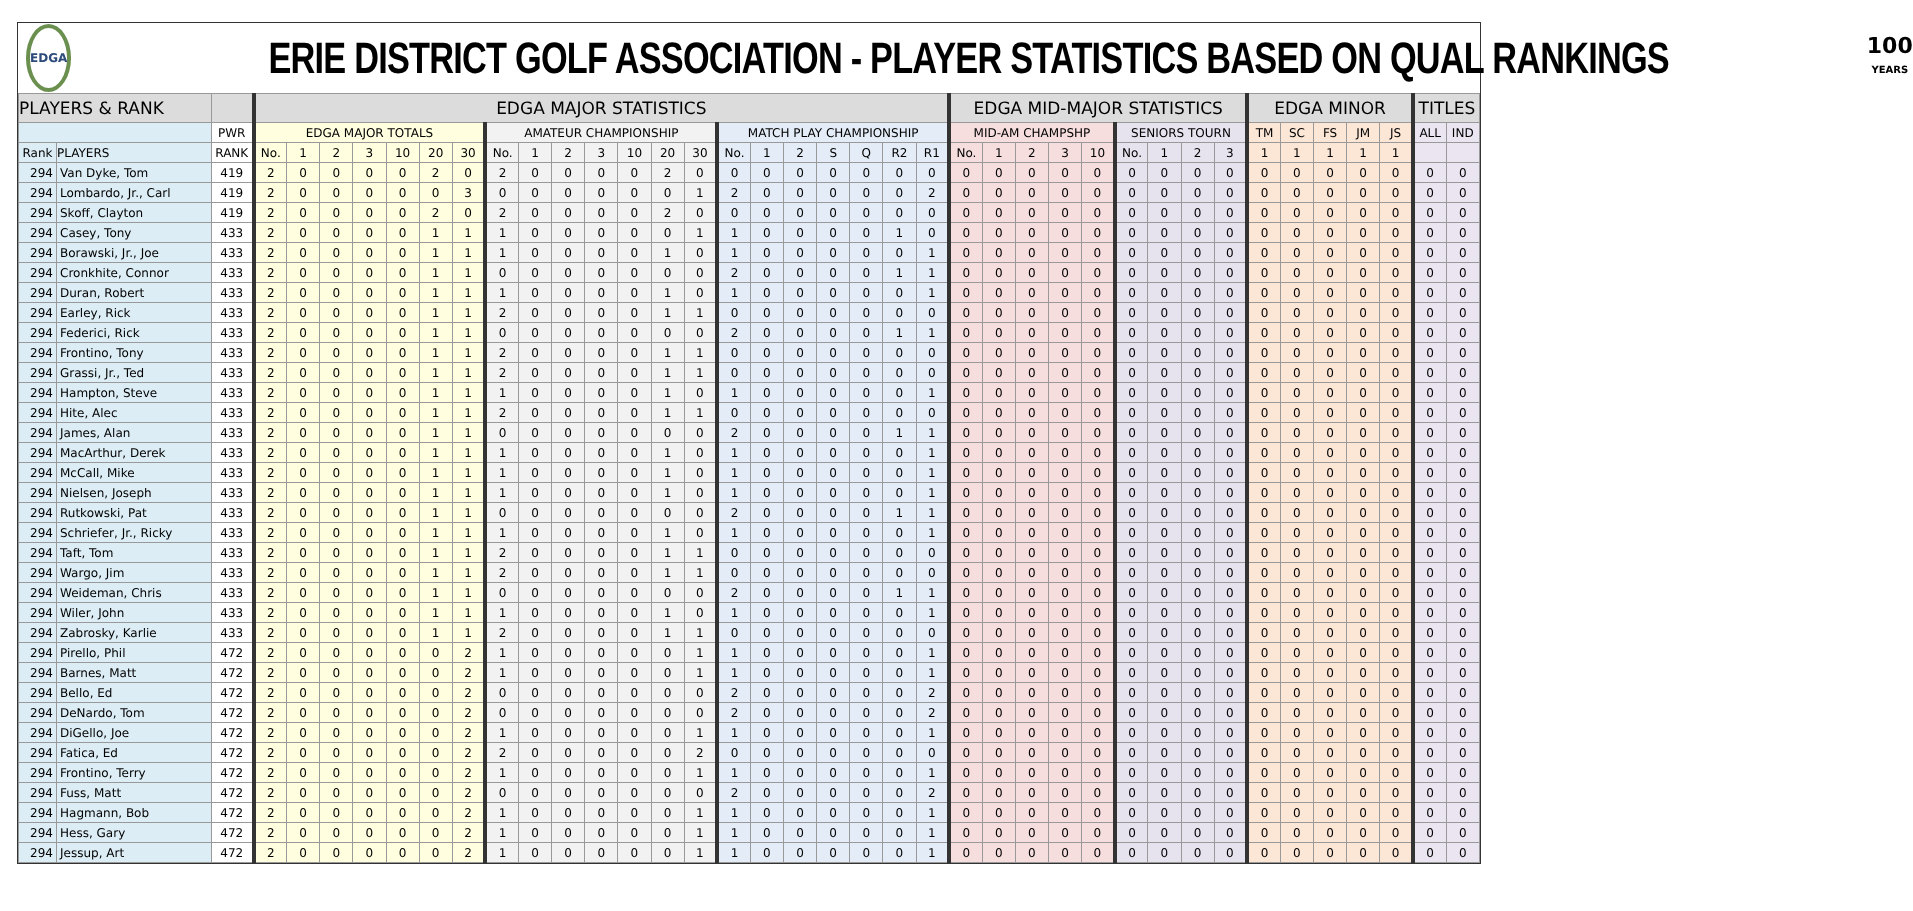EDGA
ERIE DISTRICT GOLF ASSOCIATION - PLAYER STATISTICS BASED ON QUAL RANKINGS
100
YEARS
| PLAYERS & RANK | | | EDGA MAJOR STATISTICS | | | | | | | | | | | | | | | | | | | | | EDGA MID-MAJOR STATISTICS | | | | | | | | | EDGA MINOR | | | | | TITLES | |
| --- | --- | --- | --- | --- | --- | --- | --- | --- | --- | --- | --- | --- | --- | --- | --- | --- | --- | --- | --- | --- | --- | --- | --- | --- | --- | --- | --- | --- | --- | --- | --- | --- | --- | --- | --- | --- | --- | --- | --- |
| | | PWR | EDGA MAJOR TOTALS | | | | | | | AMATEUR CHAMPIONSHIP | | | | | | | MATCH PLAY CHAMPIONSHIP | | | | | | | MID-AM CHAMPSHP | | | | | SENIORS TOURN | | | | TM | SC | FS | JM | JS | ALL | IND |
| Rank | PLAYERS | RANK | No. | 1 | 2 | 3 | 10 | 20 | 30 | No. | 1 | 2 | 3 | 10 | 20 | 30 | No. | 1 | 2 | S | Q | R2 | R1 | No. | 1 | 2 | 3 | 10 | No. | 1 | 2 | 3 | 1 | 1 | 1 | 1 | 1 | | |
| 294 | Van Dyke, Tom | 419 | 2 | 0 | 0 | 0 | 0 | 2 | 0 | 2 | 0 | 0 | 0 | 0 | 2 | 0 | 0 | 0 | 0 | 0 | 0 | 0 | 0 | 0 | 0 | 0 | 0 | 0 | 0 | 0 | 0 | 0 | 0 | 0 | 0 | 0 | 0 | 0 | 0 |
| 294 | Lombardo, Jr., Carl | 419 | 2 | 0 | 0 | 0 | 0 | 0 | 3 | 0 | 0 | 0 | 0 | 0 | 0 | 1 | 2 | 0 | 0 | 0 | 0 | 0 | 2 | 0 | 0 | 0 | 0 | 0 | 0 | 0 | 0 | 0 | 0 | 0 | 0 | 0 | 0 | 0 | 0 |
| 294 | Skoff, Clayton | 419 | 2 | 0 | 0 | 0 | 0 | 2 | 0 | 2 | 0 | 0 | 0 | 0 | 2 | 0 | 0 | 0 | 0 | 0 | 0 | 0 | 0 | 0 | 0 | 0 | 0 | 0 | 0 | 0 | 0 | 0 | 0 | 0 | 0 | 0 | 0 | 0 | 0 |
| 294 | Casey, Tony | 433 | 2 | 0 | 0 | 0 | 0 | 1 | 1 | 1 | 0 | 0 | 0 | 0 | 0 | 1 | 1 | 0 | 0 | 0 | 0 | 1 | 0 | 0 | 0 | 0 | 0 | 0 | 0 | 0 | 0 | 0 | 0 | 0 | 0 | 0 | 0 | 0 | 0 |
| 294 | Borawski, Jr., Joe | 433 | 2 | 0 | 0 | 0 | 0 | 1 | 1 | 1 | 0 | 0 | 0 | 0 | 1 | 0 | 1 | 0 | 0 | 0 | 0 | 0 | 1 | 0 | 0 | 0 | 0 | 0 | 0 | 0 | 0 | 0 | 0 | 0 | 0 | 0 | 0 | 0 | 0 |
| 294 | Cronkhite, Connor | 433 | 2 | 0 | 0 | 0 | 0 | 1 | 1 | 0 | 0 | 0 | 0 | 0 | 0 | 0 | 2 | 0 | 0 | 0 | 0 | 1 | 1 | 0 | 0 | 0 | 0 | 0 | 0 | 0 | 0 | 0 | 0 | 0 | 0 | 0 | 0 | 0 | 0 |
| 294 | Duran, Robert | 433 | 2 | 0 | 0 | 0 | 0 | 1 | 1 | 1 | 0 | 0 | 0 | 0 | 1 | 0 | 1 | 0 | 0 | 0 | 0 | 0 | 1 | 0 | 0 | 0 | 0 | 0 | 0 | 0 | 0 | 0 | 0 | 0 | 0 | 0 | 0 | 0 | 0 |
| 294 | Earley, Rick | 433 | 2 | 0 | 0 | 0 | 0 | 1 | 1 | 2 | 0 | 0 | 0 | 0 | 1 | 1 | 0 | 0 | 0 | 0 | 0 | 0 | 0 | 0 | 0 | 0 | 0 | 0 | 0 | 0 | 0 | 0 | 0 | 0 | 0 | 0 | 0 | 0 | 0 |
| 294 | Federici, Rick | 433 | 2 | 0 | 0 | 0 | 0 | 1 | 1 | 0 | 0 | 0 | 0 | 0 | 0 | 0 | 2 | 0 | 0 | 0 | 0 | 1 | 1 | 0 | 0 | 0 | 0 | 0 | 0 | 0 | 0 | 0 | 0 | 0 | 0 | 0 | 0 | 0 | 0 |
| 294 | Frontino, Tony | 433 | 2 | 0 | 0 | 0 | 0 | 1 | 1 | 2 | 0 | 0 | 0 | 0 | 1 | 1 | 0 | 0 | 0 | 0 | 0 | 0 | 0 | 0 | 0 | 0 | 0 | 0 | 0 | 0 | 0 | 0 | 0 | 0 | 0 | 0 | 0 | 0 | 0 |
| 294 | Grassi, Jr., Ted | 433 | 2 | 0 | 0 | 0 | 0 | 1 | 1 | 2 | 0 | 0 | 0 | 0 | 1 | 1 | 0 | 0 | 0 | 0 | 0 | 0 | 0 | 0 | 0 | 0 | 0 | 0 | 0 | 0 | 0 | 0 | 0 | 0 | 0 | 0 | 0 | 0 | 0 |
| 294 | Hampton, Steve | 433 | 2 | 0 | 0 | 0 | 0 | 1 | 1 | 1 | 0 | 0 | 0 | 0 | 1 | 0 | 1 | 0 | 0 | 0 | 0 | 0 | 1 | 0 | 0 | 0 | 0 | 0 | 0 | 0 | 0 | 0 | 0 | 0 | 0 | 0 | 0 | 0 | 0 |
| 294 | Hite, Alec | 433 | 2 | 0 | 0 | 0 | 0 | 1 | 1 | 2 | 0 | 0 | 0 | 0 | 1 | 1 | 0 | 0 | 0 | 0 | 0 | 0 | 0 | 0 | 0 | 0 | 0 | 0 | 0 | 0 | 0 | 0 | 0 | 0 | 0 | 0 | 0 | 0 | 0 |
| 294 | James, Alan | 433 | 2 | 0 | 0 | 0 | 0 | 1 | 1 | 0 | 0 | 0 | 0 | 0 | 0 | 0 | 2 | 0 | 0 | 0 | 0 | 1 | 1 | 0 | 0 | 0 | 0 | 0 | 0 | 0 | 0 | 0 | 0 | 0 | 0 | 0 | 0 | 0 | 0 |
| 294 | MacArthur, Derek | 433 | 2 | 0 | 0 | 0 | 0 | 1 | 1 | 1 | 0 | 0 | 0 | 0 | 1 | 0 | 1 | 0 | 0 | 0 | 0 | 0 | 1 | 0 | 0 | 0 | 0 | 0 | 0 | 0 | 0 | 0 | 0 | 0 | 0 | 0 | 0 | 0 | 0 |
| 294 | McCall, Mike | 433 | 2 | 0 | 0 | 0 | 0 | 1 | 1 | 1 | 0 | 0 | 0 | 0 | 1 | 0 | 1 | 0 | 0 | 0 | 0 | 0 | 1 | 0 | 0 | 0 | 0 | 0 | 0 | 0 | 0 | 0 | 0 | 0 | 0 | 0 | 0 | 0 | 0 |
| 294 | Nielsen, Joseph | 433 | 2 | 0 | 0 | 0 | 0 | 1 | 1 | 1 | 0 | 0 | 0 | 0 | 1 | 0 | 1 | 0 | 0 | 0 | 0 | 0 | 1 | 0 | 0 | 0 | 0 | 0 | 0 | 0 | 0 | 0 | 0 | 0 | 0 | 0 | 0 | 0 | 0 |
| 294 | Rutkowski, Pat | 433 | 2 | 0 | 0 | 0 | 0 | 1 | 1 | 0 | 0 | 0 | 0 | 0 | 0 | 0 | 2 | 0 | 0 | 0 | 0 | 1 | 1 | 0 | 0 | 0 | 0 | 0 | 0 | 0 | 0 | 0 | 0 | 0 | 0 | 0 | 0 | 0 | 0 |
| 294 | Schriefer, Jr., Ricky | 433 | 2 | 0 | 0 | 0 | 0 | 1 | 1 | 1 | 0 | 0 | 0 | 0 | 1 | 0 | 1 | 0 | 0 | 0 | 0 | 0 | 1 | 0 | 0 | 0 | 0 | 0 | 0 | 0 | 0 | 0 | 0 | 0 | 0 | 0 | 0 | 0 | 0 |
| 294 | Taft, Tom | 433 | 2 | 0 | 0 | 0 | 0 | 1 | 1 | 2 | 0 | 0 | 0 | 0 | 1 | 1 | 0 | 0 | 0 | 0 | 0 | 0 | 0 | 0 | 0 | 0 | 0 | 0 | 0 | 0 | 0 | 0 | 0 | 0 | 0 | 0 | 0 | 0 | 0 |
| 294 | Wargo, Jim | 433 | 2 | 0 | 0 | 0 | 0 | 1 | 1 | 2 | 0 | 0 | 0 | 0 | 1 | 1 | 0 | 0 | 0 | 0 | 0 | 0 | 0 | 0 | 0 | 0 | 0 | 0 | 0 | 0 | 0 | 0 | 0 | 0 | 0 | 0 | 0 | 0 | 0 |
| 294 | Weideman, Chris | 433 | 2 | 0 | 0 | 0 | 0 | 1 | 1 | 0 | 0 | 0 | 0 | 0 | 0 | 0 | 2 | 0 | 0 | 0 | 0 | 1 | 1 | 0 | 0 | 0 | 0 | 0 | 0 | 0 | 0 | 0 | 0 | 0 | 0 | 0 | 0 | 0 | 0 |
| 294 | Wiler, John | 433 | 2 | 0 | 0 | 0 | 0 | 1 | 1 | 1 | 0 | 0 | 0 | 0 | 1 | 0 | 1 | 0 | 0 | 0 | 0 | 0 | 1 | 0 | 0 | 0 | 0 | 0 | 0 | 0 | 0 | 0 | 0 | 0 | 0 | 0 | 0 | 0 | 0 |
| 294 | Zabrosky, Karlie | 433 | 2 | 0 | 0 | 0 | 0 | 1 | 1 | 2 | 0 | 0 | 0 | 0 | 1 | 1 | 0 | 0 | 0 | 0 | 0 | 0 | 0 | 0 | 0 | 0 | 0 | 0 | 0 | 0 | 0 | 0 | 0 | 0 | 0 | 0 | 0 | 0 | 0 |
| 294 | Pirello, Phil | 472 | 2 | 0 | 0 | 0 | 0 | 0 | 2 | 1 | 0 | 0 | 0 | 0 | 0 | 1 | 1 | 0 | 0 | 0 | 0 | 0 | 1 | 0 | 0 | 0 | 0 | 0 | 0 | 0 | 0 | 0 | 0 | 0 | 0 | 0 | 0 | 0 | 0 |
| 294 | Barnes, Matt | 472 | 2 | 0 | 0 | 0 | 0 | 0 | 2 | 1 | 0 | 0 | 0 | 0 | 0 | 1 | 1 | 0 | 0 | 0 | 0 | 0 | 1 | 0 | 0 | 0 | 0 | 0 | 0 | 0 | 0 | 0 | 0 | 0 | 0 | 0 | 0 | 0 | 0 |
| 294 | Bello, Ed | 472 | 2 | 0 | 0 | 0 | 0 | 0 | 2 | 0 | 0 | 0 | 0 | 0 | 0 | 0 | 2 | 0 | 0 | 0 | 0 | 0 | 2 | 0 | 0 | 0 | 0 | 0 | 0 | 0 | 0 | 0 | 0 | 0 | 0 | 0 | 0 | 0 | 0 |
| 294 | DeNardo, Tom | 472 | 2 | 0 | 0 | 0 | 0 | 0 | 2 | 0 | 0 | 0 | 0 | 0 | 0 | 0 | 2 | 0 | 0 | 0 | 0 | 0 | 2 | 0 | 0 | 0 | 0 | 0 | 0 | 0 | 0 | 0 | 0 | 0 | 0 | 0 | 0 | 0 | 0 |
| 294 | DiGello, Joe | 472 | 2 | 0 | 0 | 0 | 0 | 0 | 2 | 1 | 0 | 0 | 0 | 0 | 0 | 1 | 1 | 0 | 0 | 0 | 0 | 0 | 1 | 0 | 0 | 0 | 0 | 0 | 0 | 0 | 0 | 0 | 0 | 0 | 0 | 0 | 0 | 0 | 0 |
| 294 | Fatica, Ed | 472 | 2 | 0 | 0 | 0 | 0 | 0 | 2 | 2 | 0 | 0 | 0 | 0 | 0 | 2 | 0 | 0 | 0 | 0 | 0 | 0 | 0 | 0 | 0 | 0 | 0 | 0 | 0 | 0 | 0 | 0 | 0 | 0 | 0 | 0 | 0 | 0 | 0 |
| 294 | Frontino, Terry | 472 | 2 | 0 | 0 | 0 | 0 | 0 | 2 | 1 | 0 | 0 | 0 | 0 | 0 | 1 | 1 | 0 | 0 | 0 | 0 | 0 | 1 | 0 | 0 | 0 | 0 | 0 | 0 | 0 | 0 | 0 | 0 | 0 | 0 | 0 | 0 | 0 | 0 |
| 294 | Fuss, Matt | 472 | 2 | 0 | 0 | 0 | 0 | 0 | 2 | 0 | 0 | 0 | 0 | 0 | 0 | 0 | 2 | 0 | 0 | 0 | 0 | 0 | 2 | 0 | 0 | 0 | 0 | 0 | 0 | 0 | 0 | 0 | 0 | 0 | 0 | 0 | 0 | 0 | 0 |
| 294 | Hagmann, Bob | 472 | 2 | 0 | 0 | 0 | 0 | 0 | 2 | 1 | 0 | 0 | 0 | 0 | 0 | 1 | 1 | 0 | 0 | 0 | 0 | 0 | 1 | 0 | 0 | 0 | 0 | 0 | 0 | 0 | 0 | 0 | 0 | 0 | 0 | 0 | 0 | 0 | 0 |
| 294 | Hess, Gary | 472 | 2 | 0 | 0 | 0 | 0 | 0 | 2 | 1 | 0 | 0 | 0 | 0 | 0 | 1 | 1 | 0 | 0 | 0 | 0 | 0 | 1 | 0 | 0 | 0 | 0 | 0 | 0 | 0 | 0 | 0 | 0 | 0 | 0 | 0 | 0 | 0 | 0 |
| 294 | Jessup, Art | 472 | 2 | 0 | 0 | 0 | 0 | 0 | 2 | 1 | 0 | 0 | 0 | 0 | 0 | 1 | 1 | 0 | 0 | 0 | 0 | 0 | 1 | 0 | 0 | 0 | 0 | 0 | 0 | 0 | 0 | 0 | 0 | 0 | 0 | 0 | 0 | 0 | 0 |